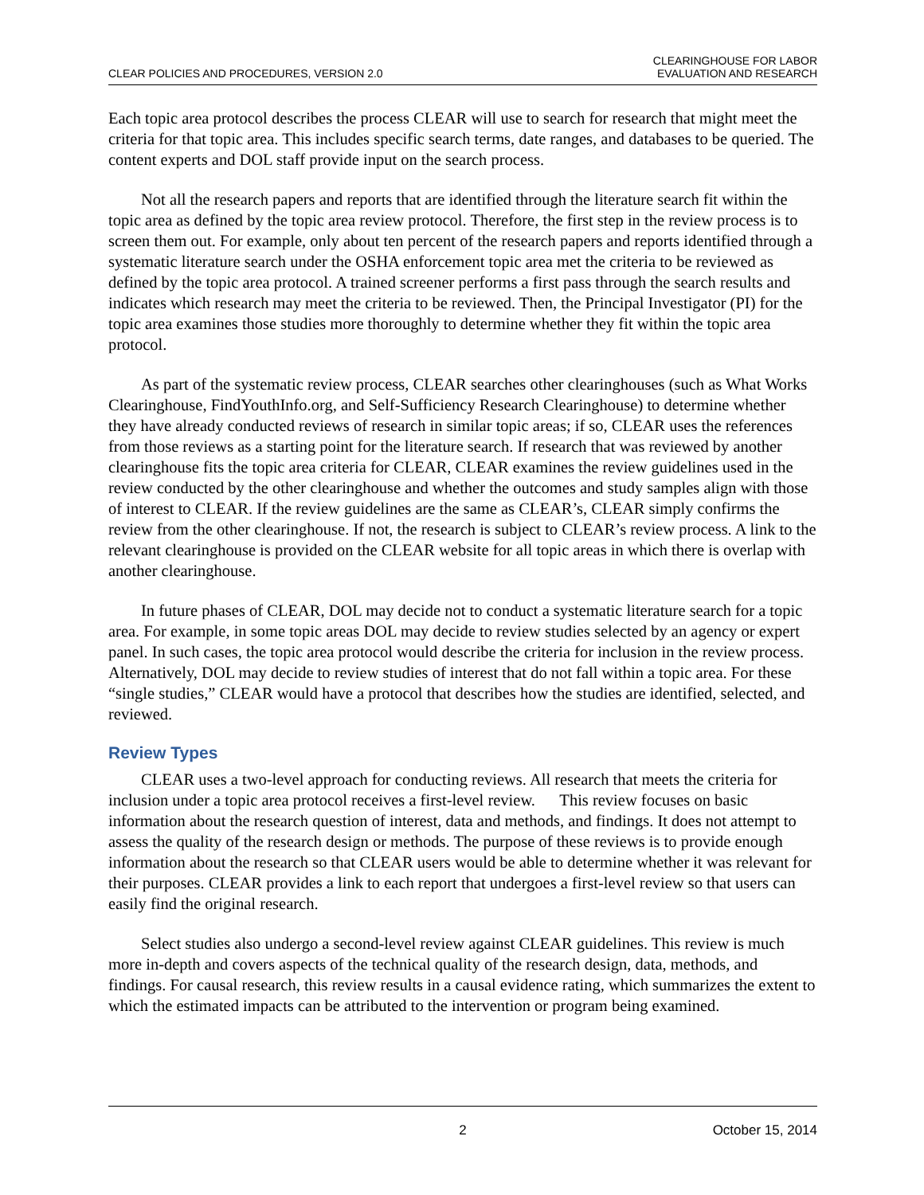CLEAR POLICIES AND PROCEDURES, VERSION 2.0
CLEARINGHOUSE FOR LABOR
EVALUATION AND RESEARCH
Each topic area protocol describes the process CLEAR will use to search for research that might meet the criteria for that topic area. This includes specific search terms, date ranges, and databases to be queried. The content experts and DOL staff provide input on the search process.
Not all the research papers and reports that are identified through the literature search fit within the topic area as defined by the topic area review protocol. Therefore, the first step in the review process is to screen them out. For example, only about ten percent of the research papers and reports identified through a systematic literature search under the OSHA enforcement topic area met the criteria to be reviewed as defined by the topic area protocol. A trained screener performs a first pass through the search results and indicates which research may meet the criteria to be reviewed. Then, the Principal Investigator (PI) for the topic area examines those studies more thoroughly to determine whether they fit within the topic area protocol.
As part of the systematic review process, CLEAR searches other clearinghouses (such as What Works Clearinghouse, FindYouthInfo.org, and Self-Sufficiency Research Clearinghouse) to determine whether they have already conducted reviews of research in similar topic areas; if so, CLEAR uses the references from those reviews as a starting point for the literature search. If research that was reviewed by another clearinghouse fits the topic area criteria for CLEAR, CLEAR examines the review guidelines used in the review conducted by the other clearinghouse and whether the outcomes and study samples align with those of interest to CLEAR. If the review guidelines are the same as CLEAR’s, CLEAR simply confirms the review from the other clearinghouse. If not, the research is subject to CLEAR’s review process. A link to the relevant clearinghouse is provided on the CLEAR website for all topic areas in which there is overlap with another clearinghouse.
In future phases of CLEAR, DOL may decide not to conduct a systematic literature search for a topic area. For example, in some topic areas DOL may decide to review studies selected by an agency or expert panel. In such cases, the topic area protocol would describe the criteria for inclusion in the review process. Alternatively, DOL may decide to review studies of interest that do not fall within a topic area. For these “single studies,” CLEAR would have a protocol that describes how the studies are identified, selected, and reviewed.
Review Types
CLEAR uses a two-level approach for conducting reviews. All research that meets the criteria for inclusion under a topic area protocol receives a first-level review. This review focuses on basic information about the research question of interest, data and methods, and findings. It does not attempt to assess the quality of the research design or methods. The purpose of these reviews is to provide enough information about the research so that CLEAR users would be able to determine whether it was relevant for their purposes. CLEAR provides a link to each report that undergoes a first-level review so that users can easily find the original research.
Select studies also undergo a second-level review against CLEAR guidelines. This review is much more in-depth and covers aspects of the technical quality of the research design, data, methods, and findings. For causal research, this review results in a causal evidence rating, which summarizes the extent to which the estimated impacts can be attributed to the intervention or program being examined.
2 October 15, 2014